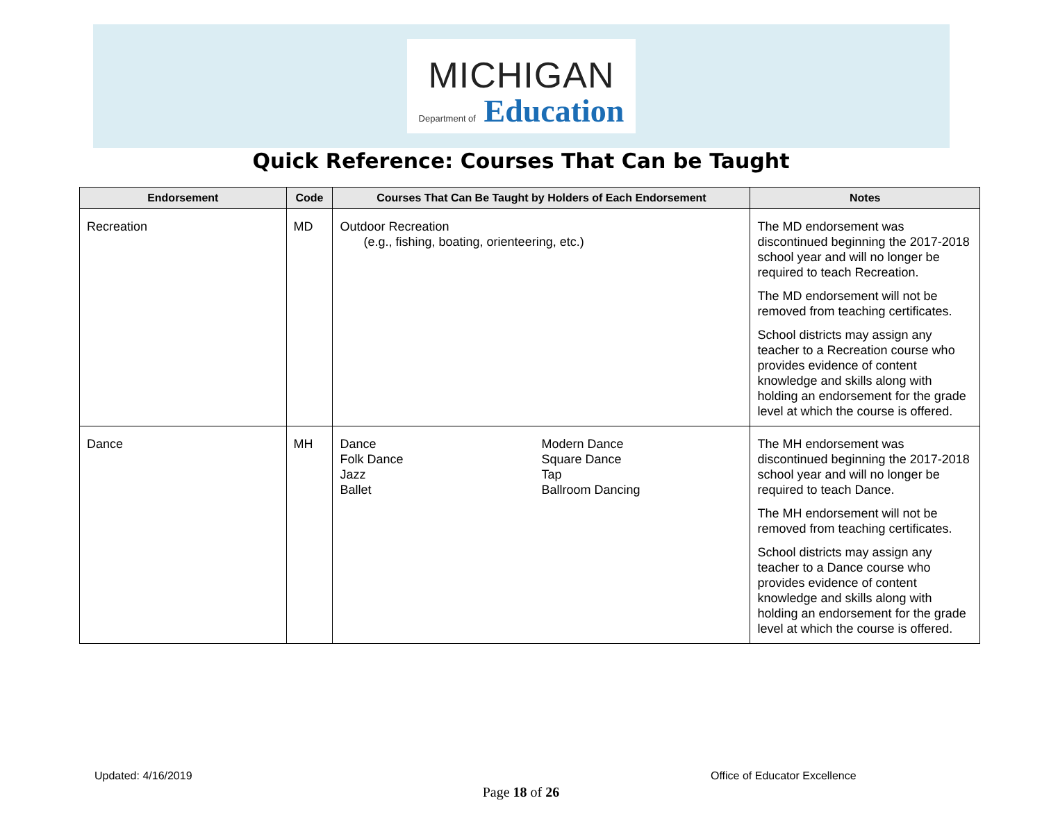MICHIGAN
Department of Education
Quick Reference: Courses That Can be Taught
| Endorsement | Code | Courses That Can Be Taught by Holders of Each Endorsement | Notes |
| --- | --- | --- | --- |
| Recreation | MD | Outdoor Recreation (e.g., fishing, boating, orienteering, etc.) | The MD endorsement was discontinued beginning the 2017-2018 school year and will no longer be required to teach Recreation. The MD endorsement will not be removed from teaching certificates. School districts may assign any teacher to a Recreation course who provides evidence of content knowledge and skills along with holding an endorsement for the grade level at which the course is offered. |
| Dance | MH | Dance Folk Dance Jazz Ballet Modern Dance Square Dance Tap Ballroom Dancing | The MH endorsement was discontinued beginning the 2017-2018 school year and will no longer be required to teach Dance. The MH endorsement will not be removed from teaching certificates. School districts may assign any teacher to a Dance course who provides evidence of content knowledge and skills along with holding an endorsement for the grade level at which the course is offered. |
Updated: 4/16/2019 Office of Educator Excellence
Page 18 of 26